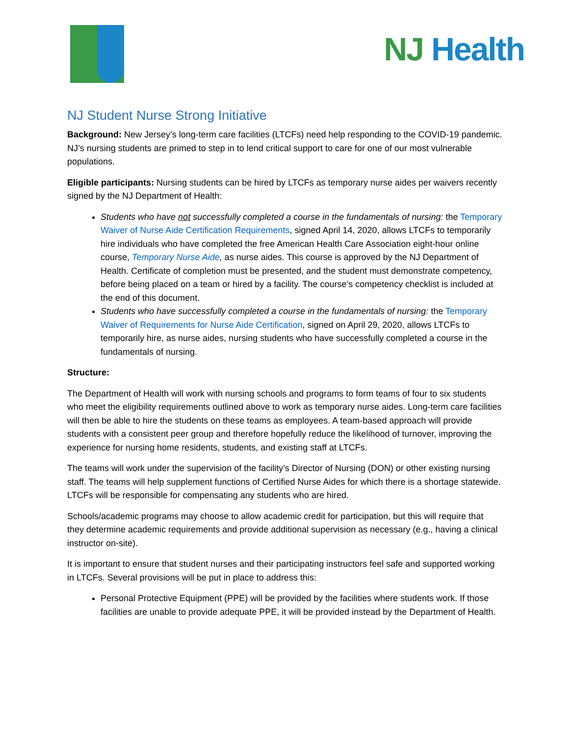NJ Health
NJ Student Nurse Strong Initiative
Background: New Jersey’s long-term care facilities (LTCFs) need help responding to the COVID-19 pandemic. NJ’s nursing students are primed to step in to lend critical support to care for one of our most vulnerable populations.
Eligible participants: Nursing students can be hired by LTCFs as temporary nurse aides per waivers recently signed by the NJ Department of Health:
Students who have not successfully completed a course in the fundamentals of nursing: the Temporary Waiver of Nurse Aide Certification Requirements, signed April 14, 2020, allows LTCFs to temporarily hire individuals who have completed the free American Health Care Association eight-hour online course, Temporary Nurse Aide, as nurse aides. This course is approved by the NJ Department of Health. Certificate of completion must be presented, and the student must demonstrate competency, before being placed on a team or hired by a facility. The course’s competency checklist is included at the end of this document.
Students who have successfully completed a course in the fundamentals of nursing: the Temporary Waiver of Requirements for Nurse Aide Certification, signed on April 29, 2020, allows LTCFs to temporarily hire, as nurse aides, nursing students who have successfully completed a course in the fundamentals of nursing.
Structure:
The Department of Health will work with nursing schools and programs to form teams of four to six students who meet the eligibility requirements outlined above to work as temporary nurse aides. Long-term care facilities will then be able to hire the students on these teams as employees. A team-based approach will provide students with a consistent peer group and therefore hopefully reduce the likelihood of turnover, improving the experience for nursing home residents, students, and existing staff at LTCFs.
The teams will work under the supervision of the facility’s Director of Nursing (DON) or other existing nursing staff. The teams will help supplement functions of Certified Nurse Aides for which there is a shortage statewide. LTCFs will be responsible for compensating any students who are hired.
Schools/academic programs may choose to allow academic credit for participation, but this will require that they determine academic requirements and provide additional supervision as necessary (e.g., having a clinical instructor on-site).
It is important to ensure that student nurses and their participating instructors feel safe and supported working in LTCFs. Several provisions will be put in place to address this:
Personal Protective Equipment (PPE) will be provided by the facilities where students work. If those facilities are unable to provide adequate PPE, it will be provided instead by the Department of Health.